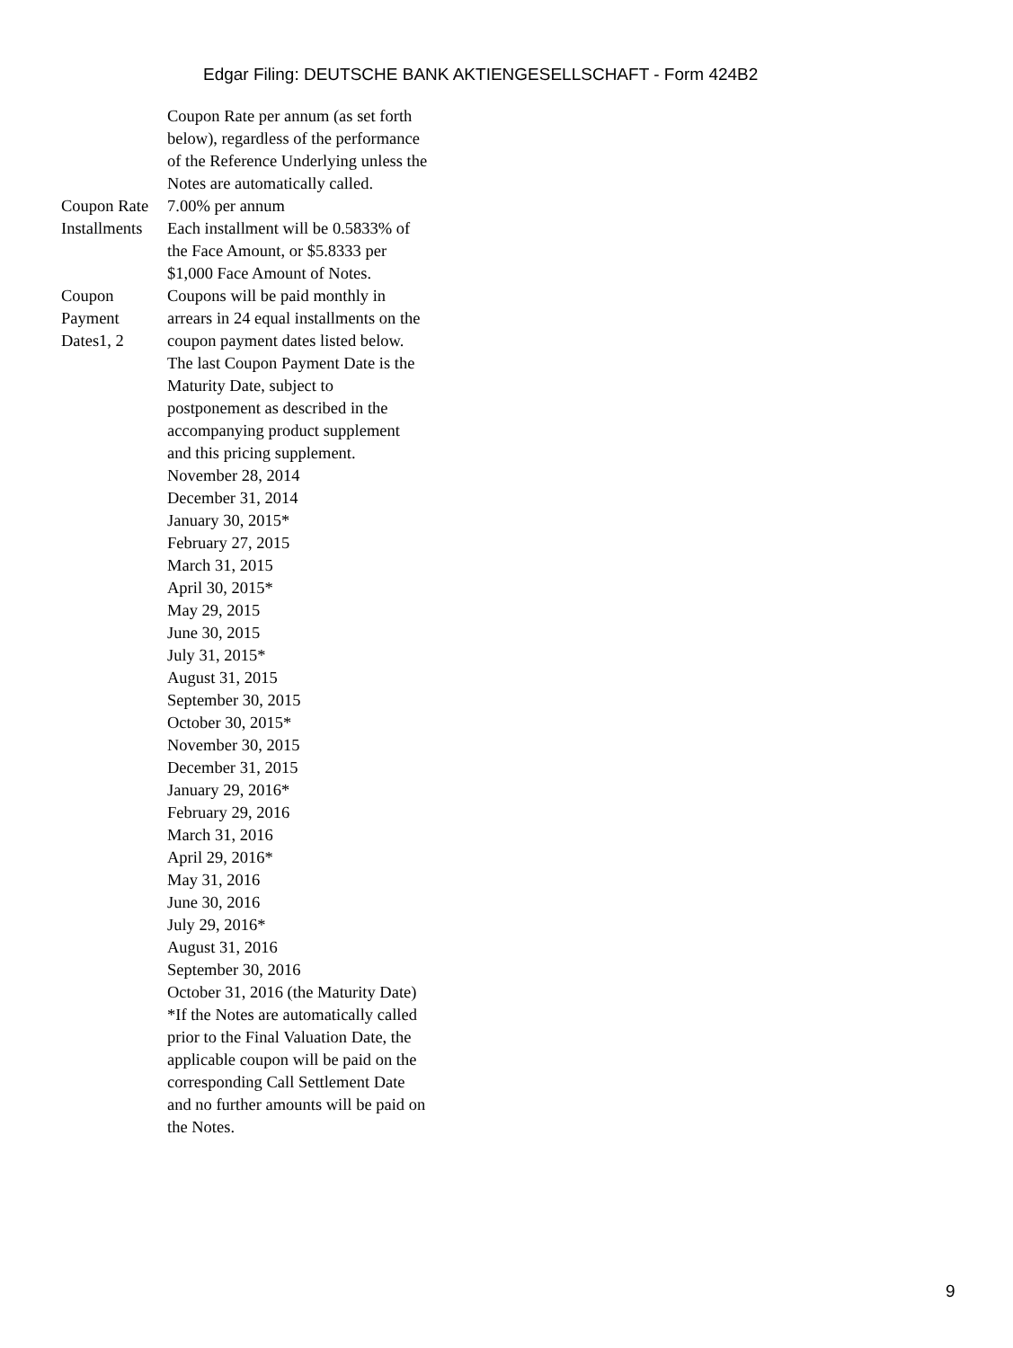Edgar Filing: DEUTSCHE BANK AKTIENGESELLSCHAFT - Form 424B2
| | Coupon Rate per annum (as set forth below), regardless of the performance of the Reference Underlying unless the Notes are automatically called. |
| Coupon Rate | 7.00% per annum |
| Installments | Each installment will be 0.5833% of the Face Amount, or $5.8333 per $1,000 Face Amount of Notes. |
| Coupon Payment Dates1, 2 | Coupons will be paid monthly in arrears in 24 equal installments on the coupon payment dates listed below. The last Coupon Payment Date is the Maturity Date, subject to postponement as described in the accompanying product supplement and this pricing supplement. November 28, 2014 December 31, 2014 January 30, 2015* February 27, 2015 March 31, 2015 April 30, 2015* May 29, 2015 June 30, 2015 July 31, 2015* August 31, 2015 September 30, 2015 October 30, 2015* November 30, 2015 December 31, 2015 January 29, 2016* February 29, 2016 March 31, 2016 April 29, 2016* May 31, 2016 June 30, 2016 July 29, 2016* August 31, 2016 September 30, 2016 October 31, 2016 (the Maturity Date) *If the Notes are automatically called prior to the Final Valuation Date, the applicable coupon will be paid on the corresponding Call Settlement Date and no further amounts will be paid on the Notes. |
9